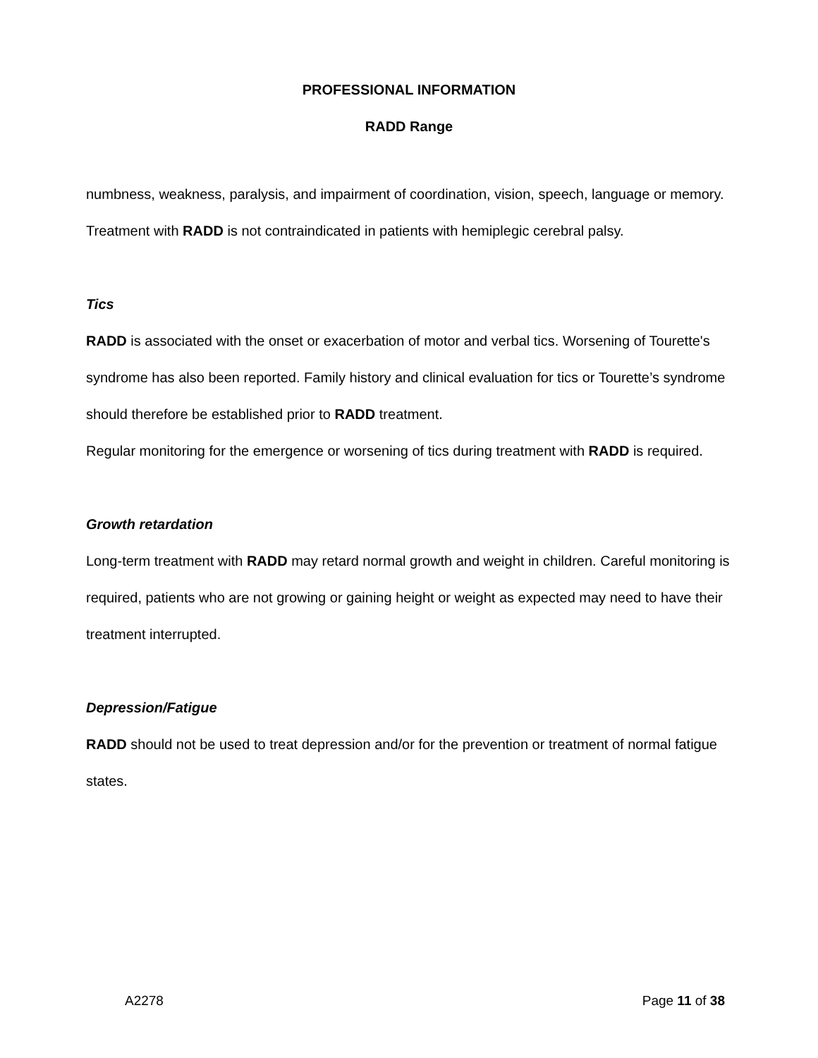PROFESSIONAL INFORMATION
RADD Range
numbness, weakness, paralysis, and impairment of coordination, vision, speech, language or memory.
Treatment with RADD is not contraindicated in patients with hemiplegic cerebral palsy.
Tics
RADD is associated with the onset or exacerbation of motor and verbal tics. Worsening of Tourette's syndrome has also been reported. Family history and clinical evaluation for tics or Tourette’s syndrome should therefore be established prior to RADD treatment.
Regular monitoring for the emergence or worsening of tics during treatment with RADD is required.
Growth retardation
Long-term treatment with RADD may retard normal growth and weight in children. Careful monitoring is required, patients who are not growing or gaining height or weight as expected may need to have their treatment interrupted.
Depression/Fatigue
RADD should not be used to treat depression and/or for the prevention or treatment of normal fatigue states.
A2278 Page 11 of 38